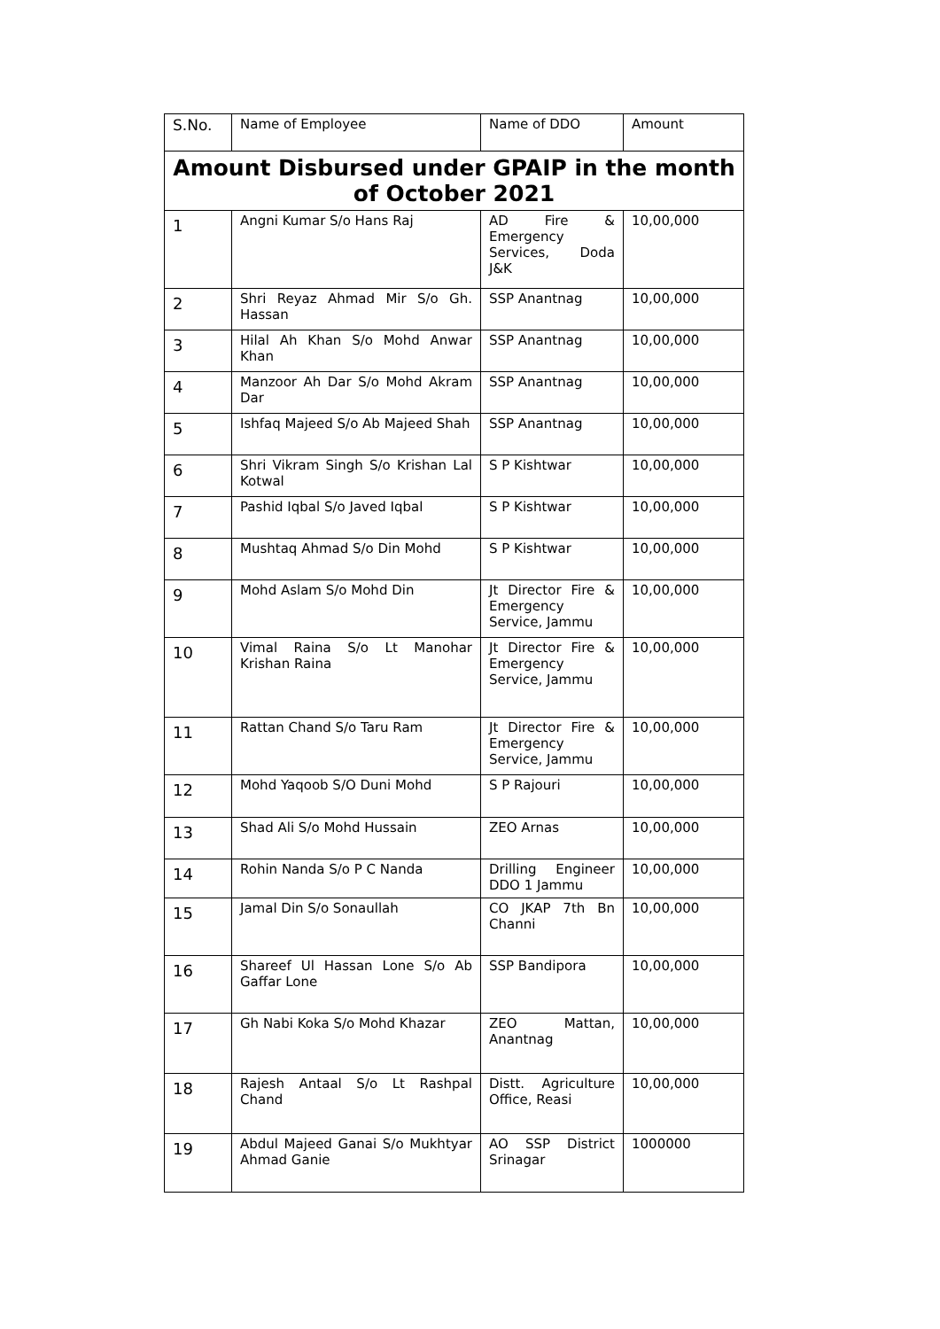| S.No. | Name of Employee | Name of DDO | Amount |
| --- | --- | --- | --- |
| Amount Disbursed under GPAIP in the month of October 2021 | | | |
| 1 | Angni Kumar S/o Hans Raj | AD Fire & Emergency Services, Doda J&K | 10,00,000 |
| 2 | Shri Reyaz Ahmad Mir S/o Gh. Hassan | SSP Anantnag | 10,00,000 |
| 3 | Hilal Ah Khan S/o Mohd Anwar Khan | SSP Anantnag | 10,00,000 |
| 4 | Manzoor Ah Dar S/o Mohd Akram Dar | SSP Anantnag | 10,00,000 |
| 5 | Ishfaq Majeed S/o Ab Majeed Shah | SSP Anantnag | 10,00,000 |
| 6 | Shri Vikram Singh S/o Krishan Lal Kotwal | S P Kishtwar | 10,00,000 |
| 7 | Pashid Iqbal S/o Javed Iqbal | S P Kishtwar | 10,00,000 |
| 8 | Mushtaq Ahmad S/o Din Mohd | S P Kishtwar | 10,00,000 |
| 9 | Mohd Aslam S/o Mohd Din | Jt Director Fire & Emergency Service, Jammu | 10,00,000 |
| 10 | Vimal Raina S/o Lt Manohar Krishan Raina | Jt Director Fire & Emergency Service, Jammu | 10,00,000 |
| 11 | Rattan Chand S/o Taru Ram | Jt Director Fire & Emergency Service, Jammu | 10,00,000 |
| 12 | Mohd Yaqoob S/O Duni Mohd | S P Rajouri | 10,00,000 |
| 13 | Shad Ali S/o Mohd Hussain | ZEO Arnas | 10,00,000 |
| 14 | Rohin Nanda S/o P C Nanda | Drilling Engineer DDO 1 Jammu | 10,00,000 |
| 15 | Jamal Din S/o Sonaullah | CO JKAP 7th Bn Channi | 10,00,000 |
| 16 | Shareef Ul Hassan Lone S/o Ab Gaffar Lone | SSP Bandipora | 10,00,000 |
| 17 | Gh Nabi Koka S/o Mohd Khazar | ZEO Mattan, Anantnag | 10,00,000 |
| 18 | Rajesh Antaal S/o Lt Rashpal Chand | Distt. Agriculture Office, Reasi | 10,00,000 |
| 19 | Abdul Majeed Ganai S/o Mukhtyar Ahmad Ganie | AO SSP District Srinagar | 1000000 |